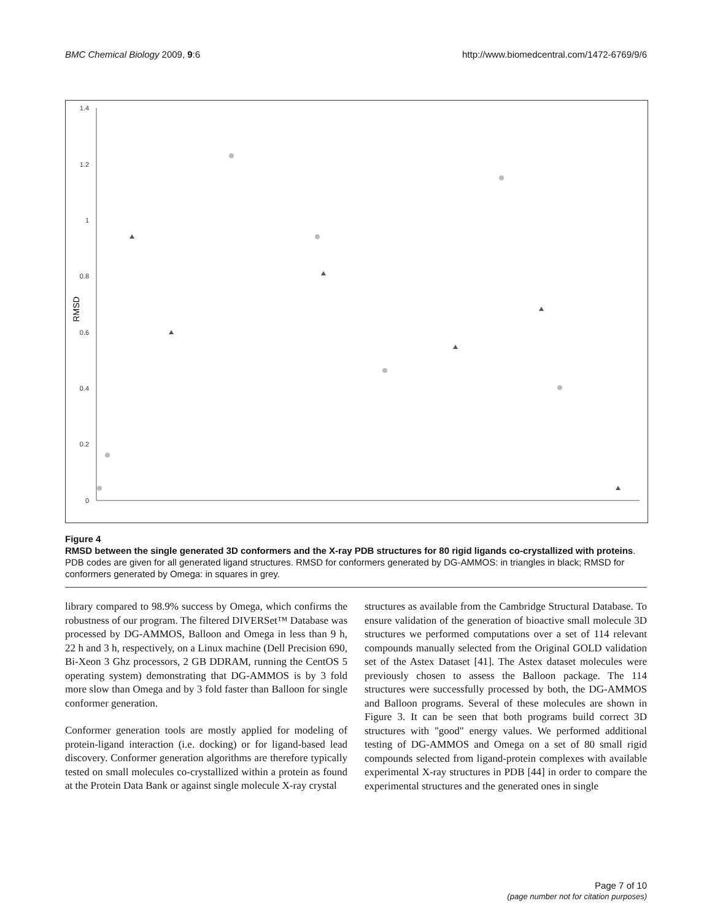BMC Chemical Biology 2009, 9:6 http://www.biomedcentral.com/1472-6769/9/6
1.4
1.2
1
0.8
0.6
0.4
0.2
0
RMSD
Figure 4
RMSD between the single generated 3D conformers and the X-ray PDB structures for 80 rigid ligands co-crystallized with proteins. PDB codes are given for all generated ligand structures. RMSD for conformers generated by DG-AMMOS: in triangles in black; RMSD for conformers generated by Omega: in squares in grey.
library compared to 98.9% success by Omega, which confirms the robustness of our program. The filtered DIVERSet™ Database was processed by DG-AMMOS, Balloon and Omega in less than 9 h, 22 h and 3 h, respectively, on a Linux machine (Dell Precision 690, Bi-Xeon 3 Ghz processors, 2 GB DDRAM, running the CentOS 5 operating system) demonstrating that DG-AMMOS is by 3 fold more slow than Omega and by 3 fold faster than Balloon for single conformer generation.
Conformer generation tools are mostly applied for modeling of protein-ligand interaction (i.e. docking) or for ligand-based lead discovery. Conformer generation algorithms are therefore typically tested on small molecules co-crystallized within a protein as found at the Protein Data Bank or against single molecule X-ray crystal
structures as available from the Cambridge Structural Database. To ensure validation of the generation of bioactive small molecule 3D structures we performed computations over a set of 114 relevant compounds manually selected from the Original GOLD validation set of the Astex Dataset [41]. The Astex dataset molecules were previously chosen to assess the Balloon package. The 114 structures were successfully processed by both, the DG-AMMOS and Balloon programs. Several of these molecules are shown in Figure 3. It can be seen that both programs build correct 3D structures with "good" energy values. We performed additional testing of DG-AMMOS and Omega on a set of 80 small rigid compounds selected from ligand-protein complexes with available experimental X-ray structures in PDB [44] in order to compare the experimental structures and the generated ones in single
Page 7 of 10
(page number not for citation purposes)